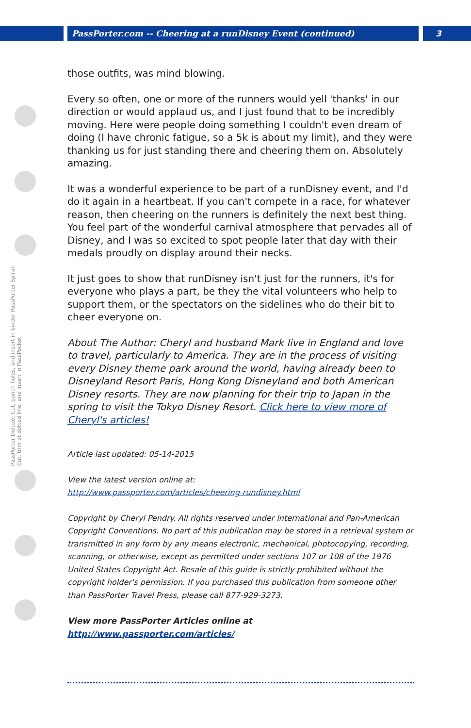PassPorter.com -- Cheering at a runDisney Event (continued)
3
PassPorter Deluxe: Cut, punch holes, and insert in binder PassPorter Spiral: Cut, trim at dotted line, and insert in PassPocket
those outfits, was mind blowing.
Every so often, one or more of the runners would yell 'thanks' in our direction or would applaud us, and I just found that to be incredibly moving. Here were people doing something I couldn't even dream of doing (I have chronic fatigue, so a 5k is about my limit), and they were thanking us for just standing there and cheering them on. Absolutely amazing.
It was a wonderful experience to be part of a runDisney event, and I'd do it again in a heartbeat. If you can't compete in a race, for whatever reason, then cheering on the runners is definitely the next best thing. You feel part of the wonderful carnival atmosphere that pervades all of Disney, and I was so excited to spot people later that day with their medals proudly on display around their necks.
It just goes to show that runDisney isn't just for the runners, it's for everyone who plays a part, be they the vital volunteers who help to support them, or the spectators on the sidelines who do their bit to cheer everyone on.
About The Author: Cheryl and husband Mark live in England and love to travel, particularly to America. They are in the process of visiting every Disney theme park around the world, having already been to Disneyland Resort Paris, Hong Kong Disneyland and both American Disney resorts. They are now planning for their trip to Japan in the spring to visit the Tokyo Disney Resort. Click here to view more of Cheryl's articles!
Article last updated: 05-14-2015
View the latest version online at:
http://www.passporter.com/articles/cheering-rundisney.html
Copyright by Cheryl Pendry. All rights reserved under International and Pan-American Copyright Conventions. No part of this publication may be stored in a retrieval system or transmitted in any form by any means electronic, mechanical, photocopying, recording, scanning, or otherwise, except as permitted under sections 107 or 108 of the 1976 United States Copyright Act. Resale of this guide is strictly prohibited without the copyright holder's permission. If you purchased this publication from someone other than PassPorter Travel Press, please call 877-929-3273.
View more PassPorter Articles online at http://www.passporter.com/articles/